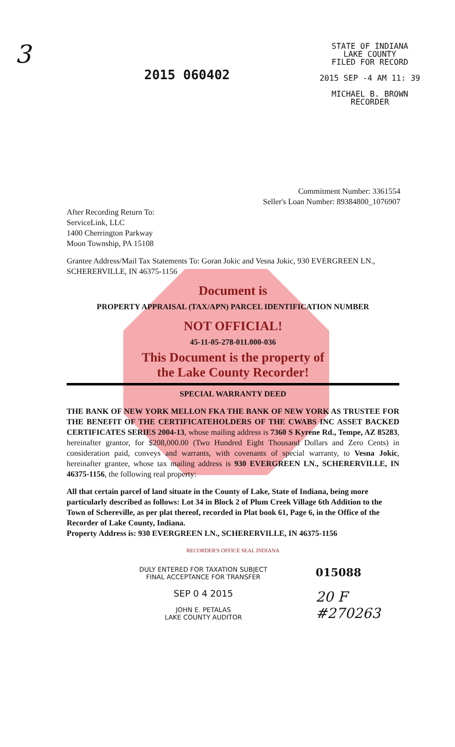3
2015 060402
STATE OF INDIANA
LAKE COUNTY
FILED FOR RECORD
2015 SEP -4 AM 11: 39
MICHAEL B. BROWN
RECORDER
Commitment Number: 3361554
Seller's Loan Number: 89384800_1076907
After Recording Return To:
ServiceLink, LLC
1400 Cherrington Parkway
Moon Township, PA 15108
Grantee Address/Mail Tax Statements To: Goran Jokic and Vesna Jokic, 930 EVERGREEN LN., SCHERERVILLE, IN 46375-1156
Document is
PROPERTY APPRAISAL (TAX/APN) PARCEL IDENTIFICATION NUMBER
NOT OFFICIAL!
45-11-05-278-011.000-036
This Document is the property of
the Lake County Recorder!
SPECIAL WARRANTY DEED
THE BANK OF NEW YORK MELLON FKA THE BANK OF NEW YORK AS TRUSTEE FOR THE BENEFIT OF THE CERTIFICATEHOLDERS OF THE CWABS INC ASSET BACKED CERTIFICATES SERIES 2004-13, whose mailing address is 7360 S Kyrene Rd., Tempe, AZ 85283, hereinafter grantor, for $208,000.00 (Two Hundred Eight Thousand Dollars and Zero Cents) in consideration paid, conveys and warrants, with covenants of special warranty, to Vesna Jokic, hereinafter grantee, whose tax mailing address is 930 EVERGREEN LN., SCHERERVILLE, IN 46375-1156, the following real property:
All that certain parcel of land situate in the County of Lake, State of Indiana, being more particularly described as follows: Lot 34 in Block 2 of Plum Creek Village 6th Addition to the Town of Schereville, as per plat thereof, recorded in Plat book 61, Page 6, in the Office of the Recorder of Lake County, Indiana.
Property Address is: 930 EVERGREEN LN., SCHERERVILLE, IN 46375-1156
RECORDER'S OFFICE SEAL INDIANA
DULY ENTERED FOR TAXATION SUBJECT
FINAL ACCEPTANCE FOR TRANSFER
SEP 0 4 2015
JOHN E. PETALAS
LAKE COUNTY AUDITOR
015088
20 F
#270263